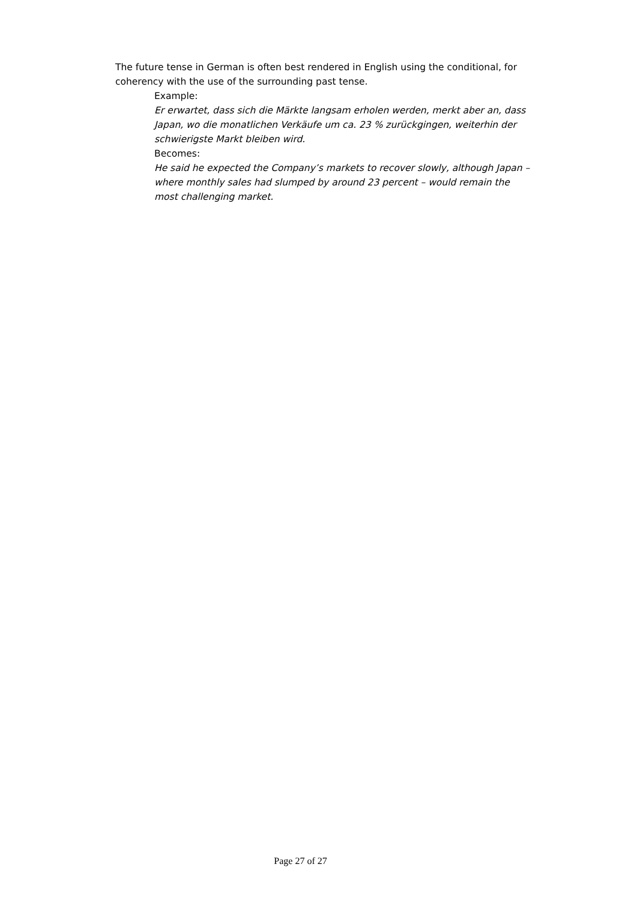The future tense in German is often best rendered in English using the conditional, for coherency with the use of the surrounding past tense.
Example:
Er erwartet, dass sich die Märkte langsam erholen werden, merkt aber an, dass Japan, wo die monatlichen Verkäufe um ca. 23 % zurückgingen, weiterhin der schwierigste Markt bleiben wird.
Becomes:
He said he expected the Company’s markets to recover slowly, although Japan – where monthly sales had slumped by around 23 percent – would remain the most challenging market.
Page 27 of 27